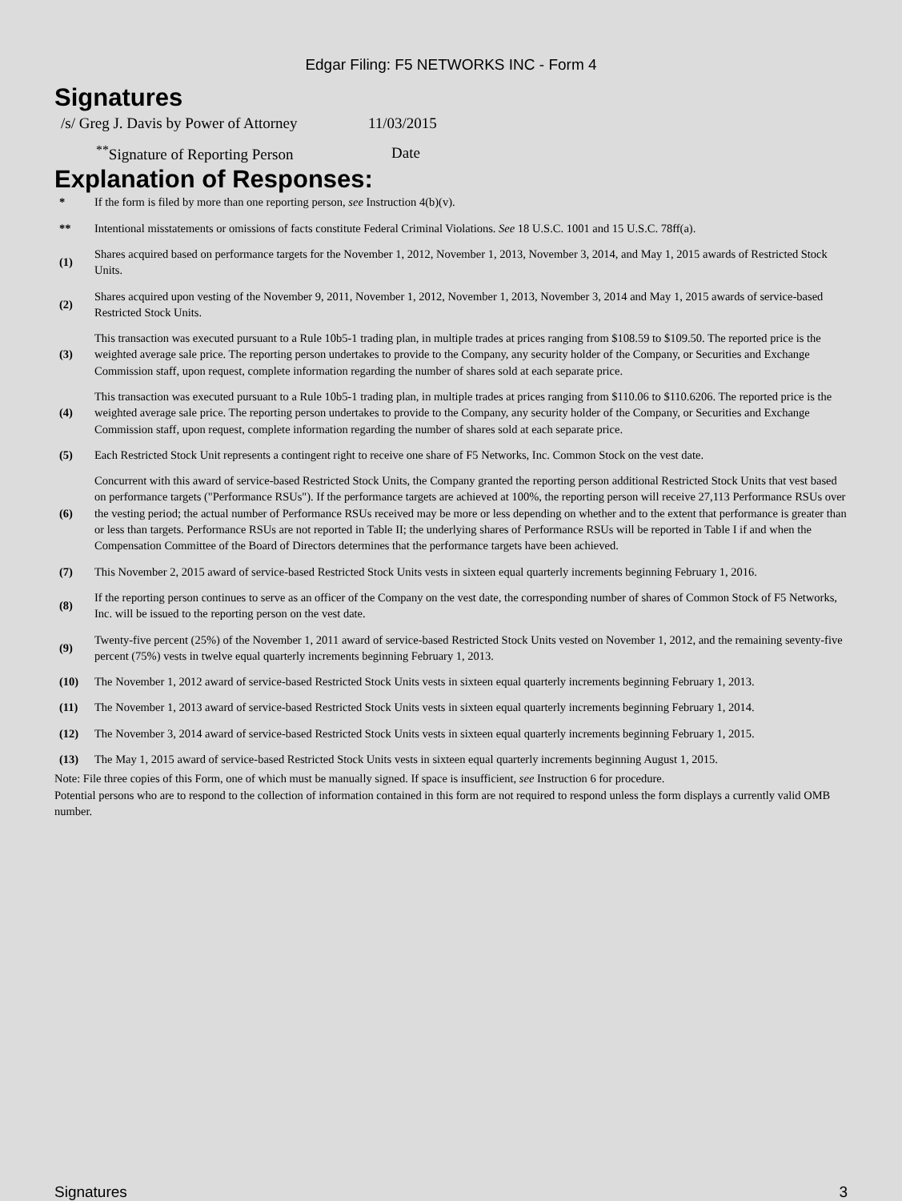Edgar Filing: F5 NETWORKS INC - Form 4
Signatures
| /s/ Greg J. Davis by Power of Attorney | 11/03/2015 |
| <sup>**</sup> Signature of Reporting Person | Date |
Explanation of Responses:
| * | If the form is filed by more than one reporting person, see Instruction 4(b)(v). |
| ** | Intentional misstatements or omissions of facts constitute Federal Criminal Violations. See 18 U.S.C. 1001 and 15 U.S.C. 78ff(a). |
| (1) | Shares acquired based on performance targets for the November 1, 2012, November 1, 2013, November 3, 2014, and May 1, 2015 awards of Restricted Stock Units. |
| (2) | Shares acquired upon vesting of the November 9, 2011, November 1, 2012, November 1, 2013, November 3, 2014 and May 1, 2015 awards of service-based Restricted Stock Units. |
| (3) | This transaction was executed pursuant to a Rule 10b5-1 trading plan, in multiple trades at prices ranging from $108.59 to $109.50. The reported price is the weighted average sale price. The reporting person undertakes to provide to the Company, any security holder of the Company, or Securities and Exchange Commission staff, upon request, complete information regarding the number of shares sold at each separate price. |
| (4) | This transaction was executed pursuant to a Rule 10b5-1 trading plan, in multiple trades at prices ranging from $110.06 to $110.6206. The reported price is the weighted average sale price. The reporting person undertakes to provide to the Company, any security holder of the Company, or Securities and Exchange Commission staff, upon request, complete information regarding the number of shares sold at each separate price. |
| (5) | Each Restricted Stock Unit represents a contingent right to receive one share of F5 Networks, Inc. Common Stock on the vest date. |
| (6) | Concurrent with this award of service-based Restricted Stock Units, the Company granted the reporting person additional Restricted Stock Units that vest based on performance targets ("Performance RSUs"). If the performance targets are achieved at 100%, the reporting person will receive 27,113 Performance RSUs over the vesting period; the actual number of Performance RSUs received may be more or less depending on whether and to the extent that performance is greater than or less than targets. Performance RSUs are not reported in Table II; the underlying shares of Performance RSUs will be reported in Table I if and when the Compensation Committee of the Board of Directors determines that the performance targets have been achieved. |
| (7) | This November 2, 2015 award of service-based Restricted Stock Units vests in sixteen equal quarterly increments beginning February 1, 2016. |
| (8) | If the reporting person continues to serve as an officer of the Company on the vest date, the corresponding number of shares of Common Stock of F5 Networks, Inc. will be issued to the reporting person on the vest date. |
| (9) | Twenty-five percent (25%) of the November 1, 2011 award of service-based Restricted Stock Units vested on November 1, 2012, and the remaining seventy-five percent (75%) vests in twelve equal quarterly increments beginning February 1, 2013. |
| (10) | The November 1, 2012 award of service-based Restricted Stock Units vests in sixteen equal quarterly increments beginning February 1, 2013. |
| (11) | The November 1, 2013 award of service-based Restricted Stock Units vests in sixteen equal quarterly increments beginning February 1, 2014. |
| (12) | The November 3, 2014 award of service-based Restricted Stock Units vests in sixteen equal quarterly increments beginning February 1, 2015. |
| (13) | The May 1, 2015 award of service-based Restricted Stock Units vests in sixteen equal quarterly increments beginning August 1, 2015. |
Note: File three copies of this Form, one of which must be manually signed. If space is insufficient, see Instruction 6 for procedure.
Potential persons who are to respond to the collection of information contained in this form are not required to respond unless the form displays a currently valid OMB number.
Signatures 3